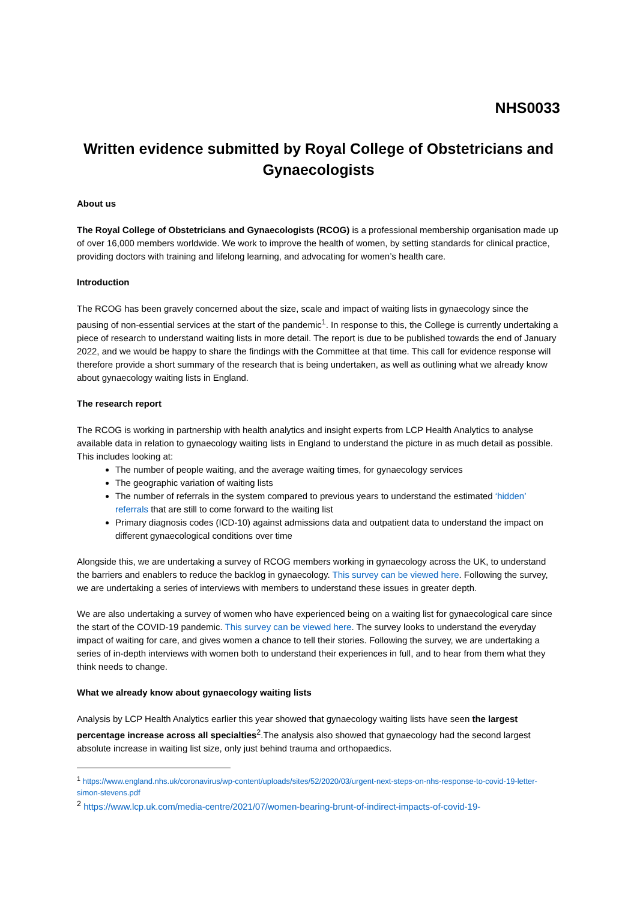NHS0033
Written evidence submitted by Royal College of Obstetricians and Gynaecologists
About us
The Royal College of Obstetricians and Gynaecologists (RCOG) is a professional membership organisation made up of over 16,000 members worldwide. We work to improve the health of women, by setting standards for clinical practice, providing doctors with training and lifelong learning, and advocating for women’s health care.
Introduction
The RCOG has been gravely concerned about the size, scale and impact of waiting lists in gynaecology since the pausing of non-essential services at the start of the pandemic<sup>1</sup>. In response to this, the College is currently undertaking a piece of research to understand waiting lists in more detail. The report is due to be published towards the end of January 2022, and we would be happy to share the findings with the Committee at that time. This call for evidence response will therefore provide a short summary of the research that is being undertaken, as well as outlining what we already know about gynaecology waiting lists in England.
The research report
The RCOG is working in partnership with health analytics and insight experts from LCP Health Analytics to analyse available data in relation to gynaecology waiting lists in England to understand the picture in as much detail as possible. This includes looking at:
The number of people waiting, and the average waiting times, for gynaecology services
The geographic variation of waiting lists
The number of referrals in the system compared to previous years to understand the estimated ‘hidden’ referrals that are still to come forward to the waiting list
Primary diagnosis codes (ICD-10) against admissions data and outpatient data to understand the impact on different gynaecological conditions over time
Alongside this, we are undertaking a survey of RCOG members working in gynaecology across the UK, to understand the barriers and enablers to reduce the backlog in gynaecology. This survey can be viewed here. Following the survey, we are undertaking a series of interviews with members to understand these issues in greater depth.
We are also undertaking a survey of women who have experienced being on a waiting list for gynaecological care since the start of the COVID-19 pandemic. This survey can be viewed here. The survey looks to understand the everyday impact of waiting for care, and gives women a chance to tell their stories. Following the survey, we are undertaking a series of in-depth interviews with women both to understand their experiences in full, and to hear from them what they think needs to change.
What we already know about gynaecology waiting lists
Analysis by LCP Health Analytics earlier this year showed that gynaecology waiting lists have seen the largest percentage increase across all specialties<sup>2</sup>.The analysis also showed that gynaecology had the second largest absolute increase in waiting list size, only just behind trauma and orthopaedics.
<sup>1</sup> https://www.england.nhs.uk/coronavirus/wp-content/uploads/sites/52/2020/03/urgent-next-steps-on-nhs-response-to-covid-19-letter-simon-stevens.pdf
<sup>2</sup> https://www.lcp.uk.com/media-centre/2021/07/women-bearing-brunt-of-indirect-impacts-of-covid-19-